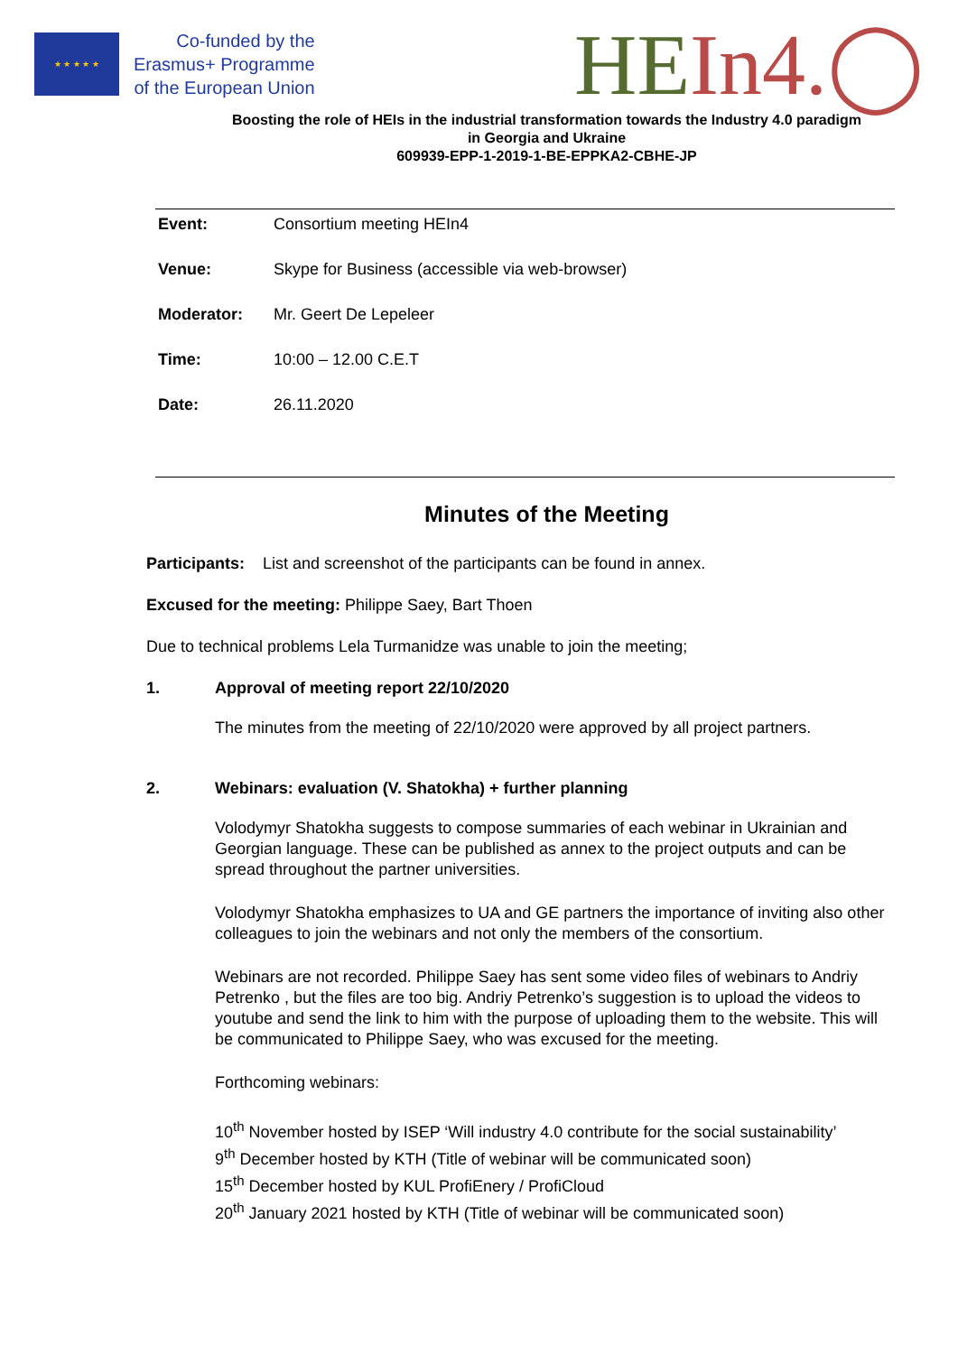★ ★ ★ ★ ★
Co-funded by the
Erasmus+ Programme
of the European Union
HE In4.◯
Boosting the role of HEIs in the industrial transformation towards the Industry 4.0 paradigm
in Georgia and Ukraine
609939-EPP-1-2019-1-BE-EPPKA2-CBHE-JP
| Event: | Consortium meeting HEIn4 |
| Venue: | Skype for Business (accessible via web-browser) |
| Moderator: | Mr. Geert De Lepeleer |
| Time: | 10:00 – 12.00 C.E.T |
| Date: | 26.11.2020 |
Minutes of the Meeting
Participants: List and screenshot of the participants can be found in annex.
Excused for the meeting: Philippe Saey, Bart Thoen
Due to technical problems Lela Turmanidze was unable to join the meeting;
1. Approval of meeting report 22/10/2020
The minutes from the meeting of 22/10/2020 were approved by all project partners.
2. Webinars: evaluation (V. Shatokha) + further planning
Volodymyr Shatokha suggests to compose summaries of each webinar in Ukrainian and Georgian language. These can be published as annex to the project outputs and can be spread throughout the partner universities.
Volodymyr Shatokha emphasizes to UA and GE partners the importance of inviting also other colleagues to join the webinars and not only the members of the consortium.
Webinars are not recorded. Philippe Saey has sent some video files of webinars to Andriy Petrenko , but the files are too big. Andriy Petrenko’s suggestion is to upload the videos to youtube and send the link to him with the purpose of uploading them to the website. This will be communicated to Philippe Saey, who was excused for the meeting.
Forthcoming webinars:
10<sup>th</sup> November hosted by ISEP ‘Will industry 4.0 contribute for the social sustainability’
9<sup>th</sup> December hosted by KTH (Title of webinar will be communicated soon)
15<sup>th</sup> December hosted by KUL ProfiEnery / ProfiCloud
20<sup>th</sup> January 2021 hosted by KTH (Title of webinar will be communicated soon)